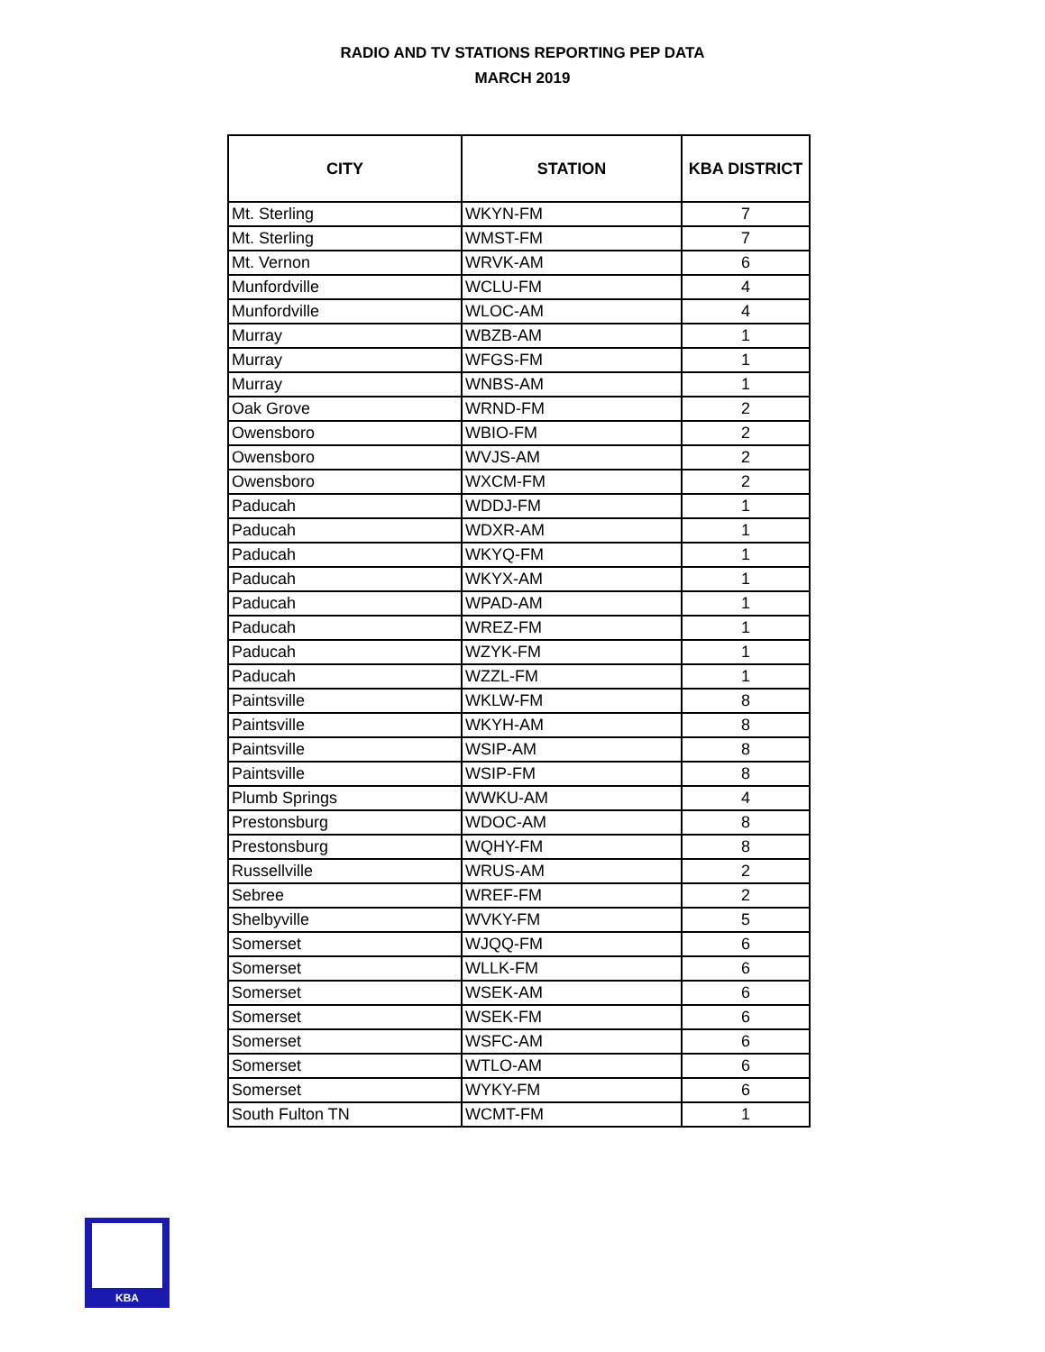RADIO AND TV STATIONS REPORTING PEP DATA
MARCH 2019
| CITY | STATION | KBA DISTRICT |
| --- | --- | --- |
| Mt. Sterling | WKYN-FM | 7 |
| Mt. Sterling | WMST-FM | 7 |
| Mt. Vernon | WRVK-AM | 6 |
| Munfordville | WCLU-FM | 4 |
| Munfordville | WLOC-AM | 4 |
| Murray | WBZB-AM | 1 |
| Murray | WFGS-FM | 1 |
| Murray | WNBS-AM | 1 |
| Oak Grove | WRND-FM | 2 |
| Owensboro | WBIO-FM | 2 |
| Owensboro | WVJS-AM | 2 |
| Owensboro | WXCM-FM | 2 |
| Paducah | WDDJ-FM | 1 |
| Paducah | WDXR-AM | 1 |
| Paducah | WKYQ-FM | 1 |
| Paducah | WKYX-AM | 1 |
| Paducah | WPAD-AM | 1 |
| Paducah | WREZ-FM | 1 |
| Paducah | WZYK-FM | 1 |
| Paducah | WZZL-FM | 1 |
| Paintsville | WKLW-FM | 8 |
| Paintsville | WKYH-AM | 8 |
| Paintsville | WSIP-AM | 8 |
| Paintsville | WSIP-FM | 8 |
| Plumb Springs | WWKU-AM | 4 |
| Prestonsburg | WDOC-AM | 8 |
| Prestonsburg | WQHY-FM | 8 |
| Russellville | WRUS-AM | 2 |
| Sebree | WREF-FM | 2 |
| Shelbyville | WVKY-FM | 5 |
| Somerset | WJQQ-FM | 6 |
| Somerset | WLLK-FM | 6 |
| Somerset | WSEK-AM | 6 |
| Somerset | WSEK-FM | 6 |
| Somerset | WSFC-AM | 6 |
| Somerset | WTLO-AM | 6 |
| Somerset | WYKY-FM | 6 |
| South Fulton TN | WCMT-FM | 1 |
KBA